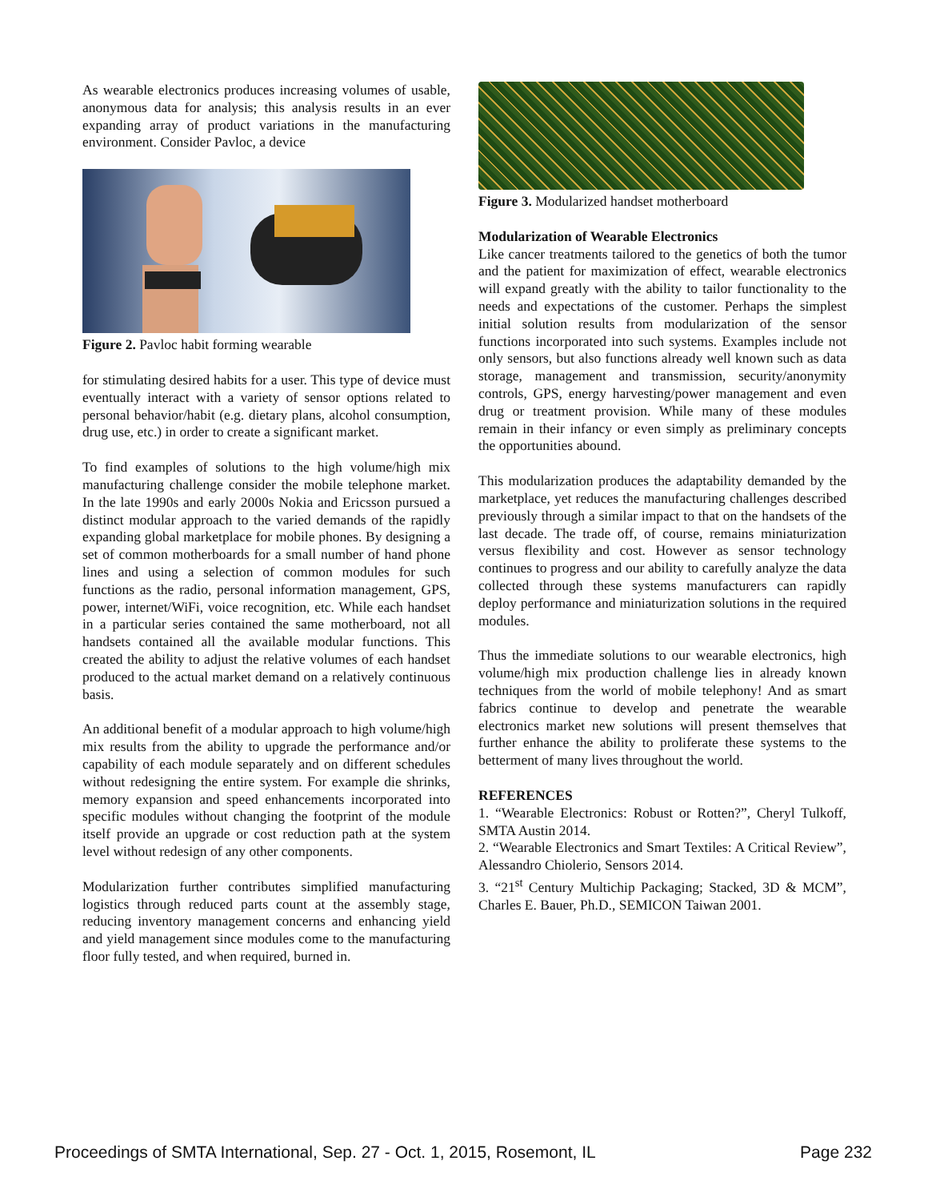As wearable electronics produces increasing volumes of usable, anonymous data for analysis; this analysis results in an ever expanding array of product variations in the manufacturing environment. Consider Pavloc, a device
Figure 2. Pavloc habit forming wearable
for stimulating desired habits for a user. This type of device must eventually interact with a variety of sensor options related to personal behavior/habit (e.g. dietary plans, alcohol consumption, drug use, etc.) in order to create a significant market.
To find examples of solutions to the high volume/high mix manufacturing challenge consider the mobile telephone market. In the late 1990s and early 2000s Nokia and Ericsson pursued a distinct modular approach to the varied demands of the rapidly expanding global marketplace for mobile phones. By designing a set of common motherboards for a small number of hand phone lines and using a selection of common modules for such functions as the radio, personal information management, GPS, power, internet/WiFi, voice recognition, etc. While each handset in a particular series contained the same motherboard, not all handsets contained all the available modular functions. This created the ability to adjust the relative volumes of each handset produced to the actual market demand on a relatively continuous basis.
An additional benefit of a modular approach to high volume/high mix results from the ability to upgrade the performance and/or capability of each module separately and on different schedules without redesigning the entire system. For example die shrinks, memory expansion and speed enhancements incorporated into specific modules without changing the footprint of the module itself provide an upgrade or cost reduction path at the system level without redesign of any other components.
Modularization further contributes simplified manufacturing logistics through reduced parts count at the assembly stage, reducing inventory management concerns and enhancing yield and yield management since modules come to the manufacturing floor fully tested, and when required, burned in.
Figure 3. Modularized handset motherboard
Modularization of Wearable Electronics
Like cancer treatments tailored to the genetics of both the tumor and the patient for maximization of effect, wearable electronics will expand greatly with the ability to tailor functionality to the needs and expectations of the customer. Perhaps the simplest initial solution results from modularization of the sensor functions incorporated into such systems. Examples include not only sensors, but also functions already well known such as data storage, management and transmission, security/anonymity controls, GPS, energy harvesting/power management and even drug or treatment provision. While many of these modules remain in their infancy or even simply as preliminary concepts the opportunities abound.
This modularization produces the adaptability demanded by the marketplace, yet reduces the manufacturing challenges described previously through a similar impact to that on the handsets of the last decade. The trade off, of course, remains miniaturization versus flexibility and cost. However as sensor technology continues to progress and our ability to carefully analyze the data collected through these systems manufacturers can rapidly deploy performance and miniaturization solutions in the required modules.
Thus the immediate solutions to our wearable electronics, high volume/high mix production challenge lies in already known techniques from the world of mobile telephony! And as smart fabrics continue to develop and penetrate the wearable electronics market new solutions will present themselves that further enhance the ability to proliferate these systems to the betterment of many lives throughout the world.
REFERENCES
1. “Wearable Electronics: Robust or Rotten?”, Cheryl Tulkoff, SMTA Austin 2014.
2. “Wearable Electronics and Smart Textiles: A Critical Review”, Alessandro Chiolerio, Sensors 2014.
3. “21<sup>st</sup> Century Multichip Packaging; Stacked, 3D & MCM”, Charles E. Bauer, Ph.D., SEMICON Taiwan 2001.
Proceedings of SMTA International, Sep. 27 - Oct. 1, 2015, Rosemont, IL Page 232